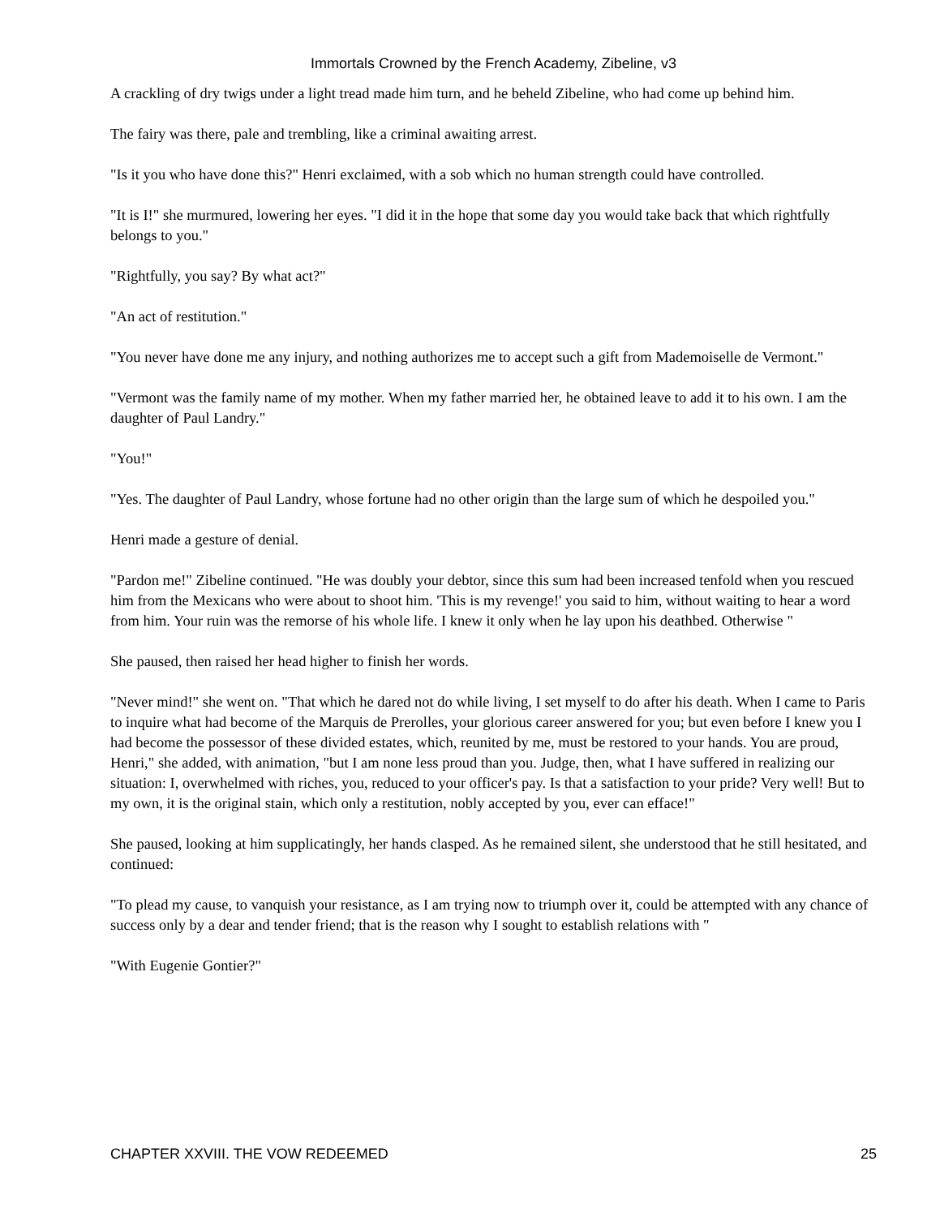Immortals Crowned by the French Academy, Zibeline, v3
A crackling of dry twigs under a light tread made him turn, and he beheld Zibeline, who had come up behind him.
The fairy was there, pale and trembling, like a criminal awaiting arrest.
"Is it you who have done this?" Henri exclaimed, with a sob which no human strength could have controlled.
"It is I!" she murmured, lowering her eyes. "I did it in the hope that some day you would take back that which rightfully belongs to you."
"Rightfully, you say? By what act?"
"An act of restitution."
"You never have done me any injury, and nothing authorizes me to accept such a gift from Mademoiselle de Vermont."
"Vermont was the family name of my mother. When my father married her, he obtained leave to add it to his own. I am the daughter of Paul Landry."
"You!"
"Yes. The daughter of Paul Landry, whose fortune had no other origin than the large sum of which he despoiled you."
Henri made a gesture of denial.
"Pardon me!" Zibeline continued. "He was doubly your debtor, since this sum had been increased tenfold when you rescued him from the Mexicans who were about to shoot him. 'This is my revenge!' you said to him, without waiting to hear a word from him. Your ruin was the remorse of his whole life. I knew it only when he lay upon his deathbed. Otherwise "
She paused, then raised her head higher to finish her words.
"Never mind!" she went on. "That which he dared not do while living, I set myself to do after his death. When I came to Paris to inquire what had become of the Marquis de Prerolles, your glorious career answered for you; but even before I knew you I had become the possessor of these divided estates, which, reunited by me, must be restored to your hands. You are proud, Henri," she added, with animation, "but I am none less proud than you. Judge, then, what I have suffered in realizing our situation: I, overwhelmed with riches, you, reduced to your officer's pay. Is that a satisfaction to your pride? Very well! But to my own, it is the original stain, which only a restitution, nobly accepted by you, ever can efface!"
She paused, looking at him supplicatingly, her hands clasped. As he remained silent, she understood that he still hesitated, and continued:
"To plead my cause, to vanquish your resistance, as I am trying now to triumph over it, could be attempted with any chance of success only by a dear and tender friend; that is the reason why I sought to establish relations with "
"With Eugenie Gontier?"
CHAPTER XXVIII. THE VOW REDEEMED 25